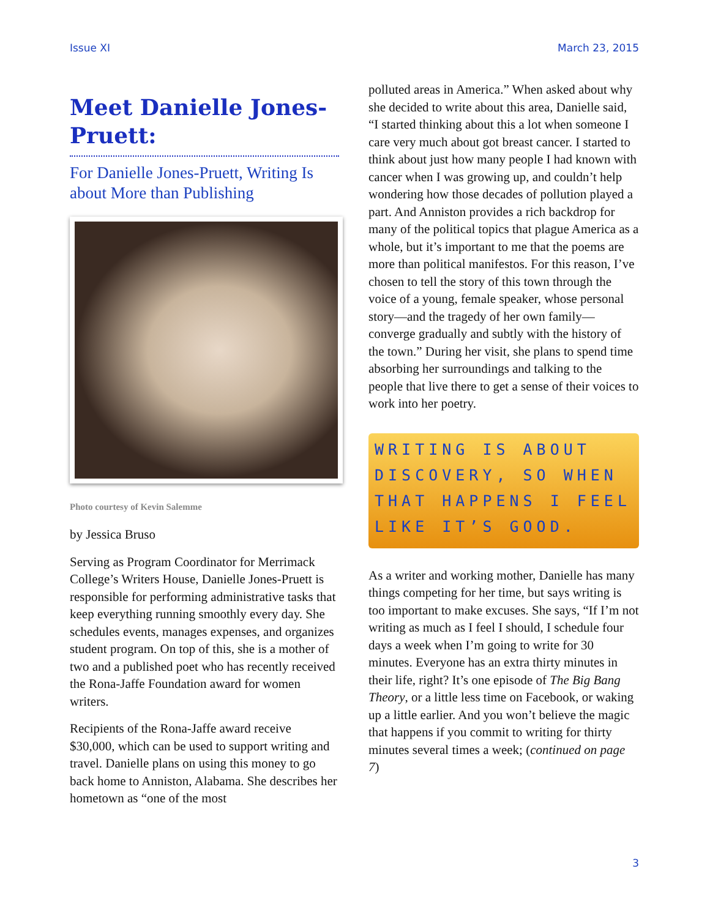Issue XI March 23, 2015
Meet Danielle Jones-Pruett:
For Danielle Jones-Pruett, Writing Is about More than Publishing
Photo courtesy of Kevin Salemme
by Jessica Bruso
Serving as Program Coordinator for Merrimack College’s Writers House, Danielle Jones-Pruett is responsible for performing administrative tasks that keep everything running smoothly every day. She schedules events, manages expenses, and organizes student program. On top of this, she is a mother of two and a published poet who has recently received the Rona-Jaffe Foundation award for women writers.
Recipients of the Rona-Jaffe award receive $30,000, which can be used to support writing and travel. Danielle plans on using this money to go back home to Anniston, Alabama. She describes her hometown as “one of the most
polluted areas in America.” When asked about why she decided to write about this area, Danielle said, “I started thinking about this a lot when someone I care very much about got breast cancer. I started to think about just how many people I had known with cancer when I was growing up, and couldn’t help wondering how those decades of pollution played a part. And Anniston provides a rich backdrop for many of the political topics that plague America as a whole, but it’s important to me that the poems are more than political manifestos. For this reason, I’ve chosen to tell the story of this town through the voice of a young, female speaker, whose personal story—and the tragedy of her own family—converge gradually and subtly with the history of the town.” During her visit, she plans to spend time absorbing her surroundings and talking to the people that live there to get a sense of their voices to work into her poetry.
WRITING IS ABOUT DISCOVERY, SO WHEN THAT HAPPENS I FEEL LIKE IT’S GOOD.
As a writer and working mother, Danielle has many things competing for her time, but says writing is too important to make excuses. She says, “If I’m not writing as much as I feel I should, I schedule four days a week when I’m going to write for 30 minutes. Everyone has an extra thirty minutes in their life, right? It’s one episode of The Big Bang Theory, or a little less time on Facebook, or waking up a little earlier. And you won’t believe the magic that happens if you commit to writing for thirty minutes several times a week; (continued on page 7)
3